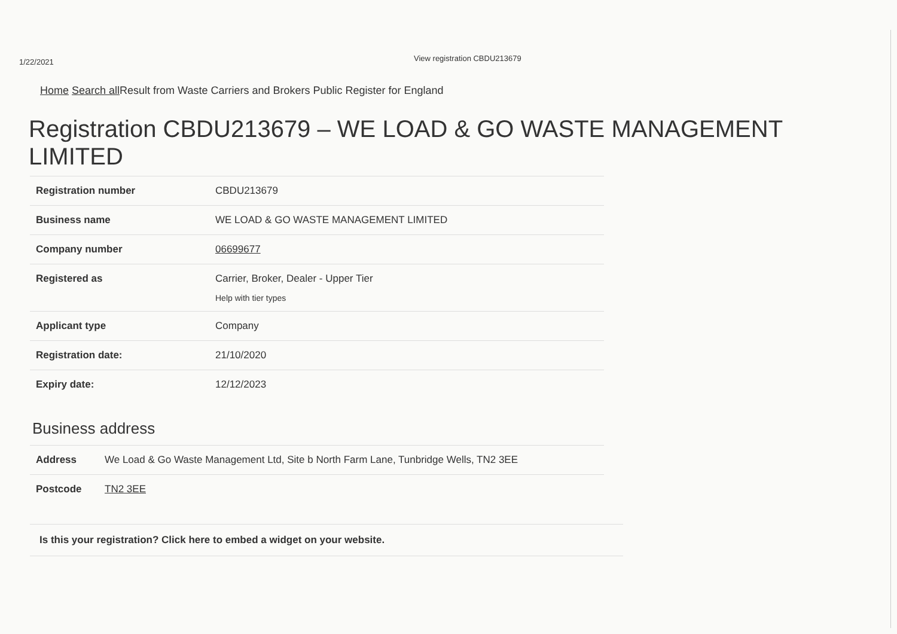1/22/2021
View registration CBDU213679
Home Search all Result from Waste Carriers and Brokers Public Register for England
Registration CBDU213679 – WE LOAD & GO WASTE MANAGEMENT LIMITED
| Registration number | CBDU213679 |
| Business name | WE LOAD & GO WASTE MANAGEMENT LIMITED |
| Company number | 06699677 |
| Registered as | Carrier, Broker, Dealer - Upper Tier Help with tier types |
| Applicant type | Company |
| Registration date: | 21/10/2020 |
| Expiry date: | 12/12/2023 |
Business address
| Address | We Load & Go Waste Management Ltd, Site b North Farm Lane, Tunbridge Wells, TN2 3EE |
| Postcode | TN2 3EE |
Is this your registration? Click here to embed a widget on your website.